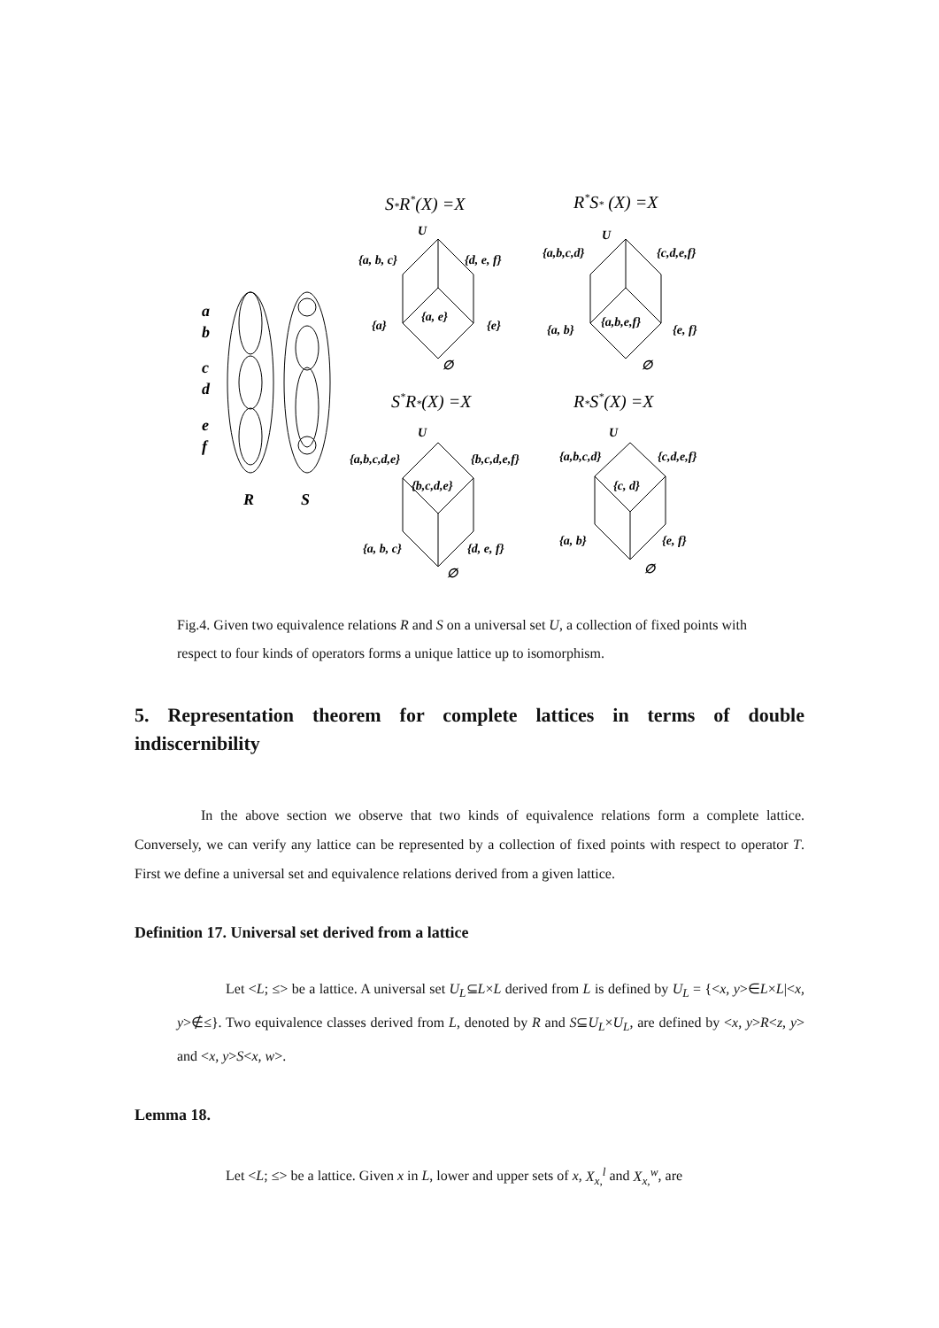S*R*(X) =X
R*S* (X) =X
S*R*(X) =X
R*S*(X) =X
a
b
c
d
e
f
R
S
U
{a, b, c}
{d, e, f}
{a, e}
{a}
{e}
∅
U
{a,b,c,d}
{c,d,e,f}
{a,b,e,f}
{a, b}
{e, f}
∅
U
{a,b,c,d,e}
{b,c,d,e,f}
{b,c,d,e}
{a, b, c}
{d, e, f}
∅
U
{a,b,c,d}
{c,d,e,f}
{c, d}
{a, b}
{e, f}
∅
Fig.4. Given two equivalence relations R and S on a universal set U, a collection of fixed points with respect to four kinds of operators forms a unique lattice up to isomorphism.
5. Representation theorem for complete lattices in terms of double indiscernibility
In the above section we observe that two kinds of equivalence relations form a complete lattice. Conversely, we can verify any lattice can be represented by a collection of fixed points with respect to operator T. First we define a universal set and equivalence relations derived from a given lattice.
Definition 17. Universal set derived from a lattice
Let <L; ≤> be a lattice. A universal set U<sub>L</sub>⊆L×L derived from L is defined by U<sub>L</sub> = {<x, y>∈L×L|<x, y>∉≤}. Two equivalence classes derived from L, denoted by R and S⊆U<sub>L</sub>×U<sub>L</sub>, are defined by <x, y>R<z, y> and <x, y>S<x, w>.
Lemma 18.
Let <L; ≤> be a lattice. Given x in L, lower and upper sets of x, X<sub>x,</sub><sup>l</sup> and X<sub>x,</sub><sup>w</sup>, are